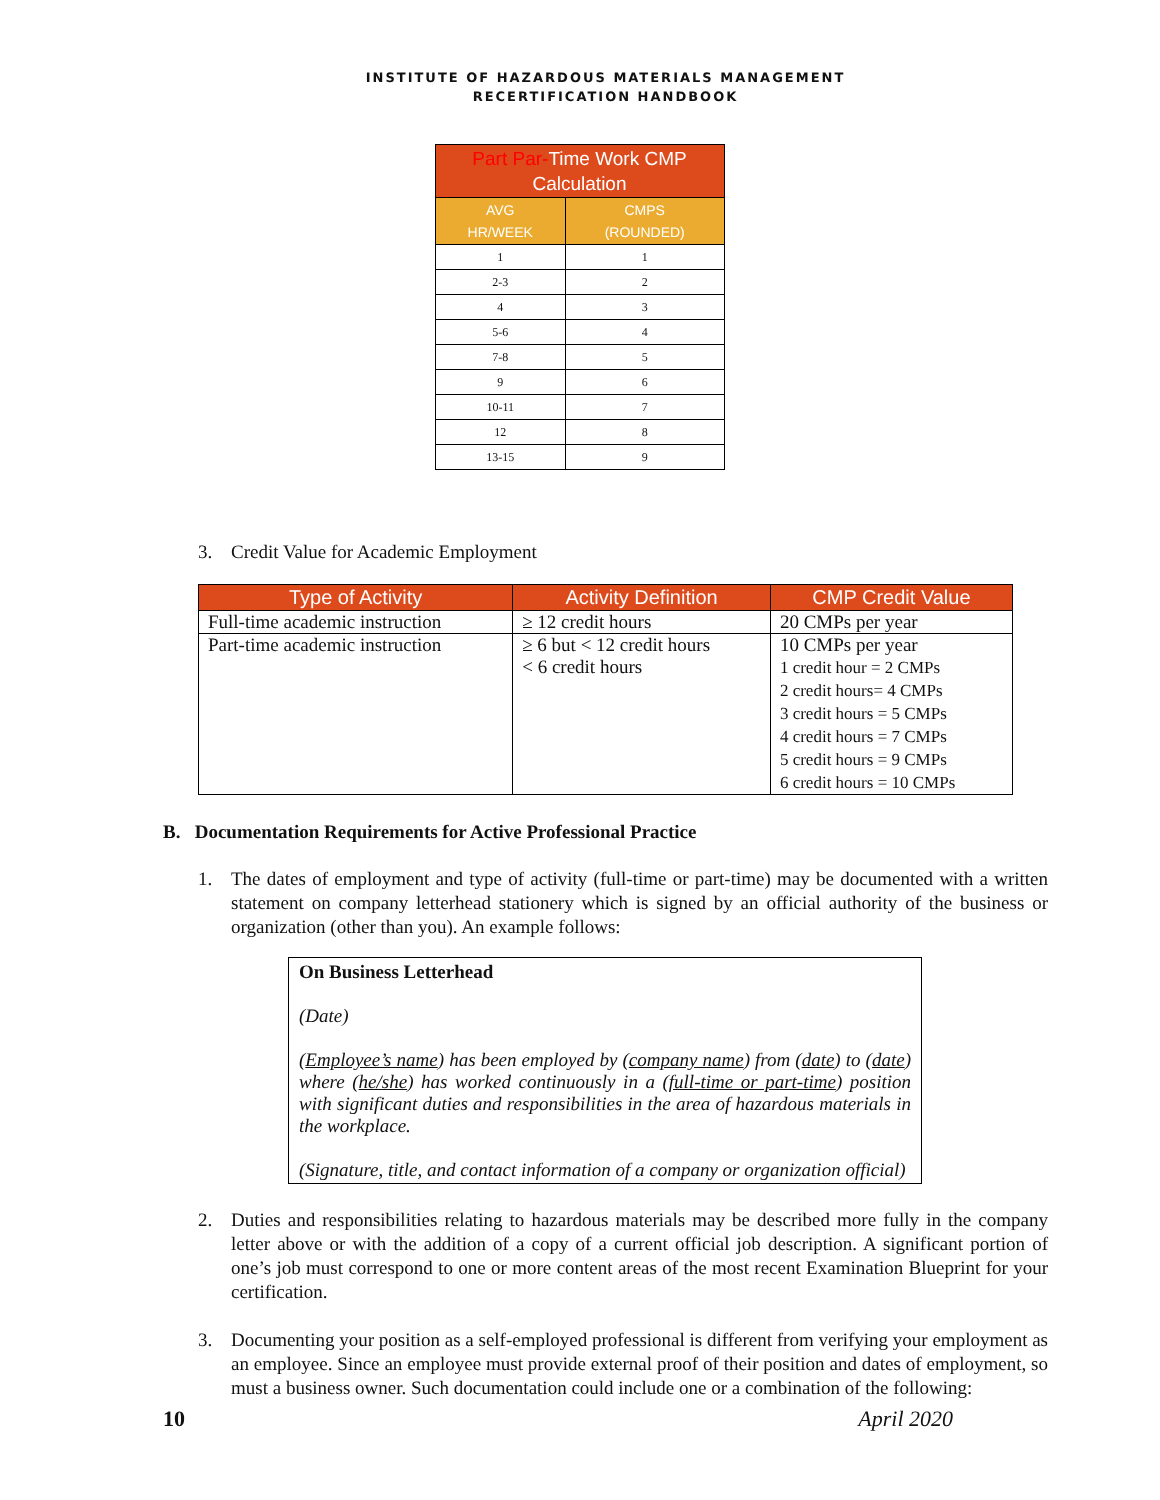INSTITUTE OF HAZARDOUS MATERIALS MANAGEMENT
RECERTIFICATION HANDBOOK
| Part Par- Time Work CMP Calculation | |
| AVG HR/WEEK | CMPS (ROUNDED) |
| 1 | 1 |
| 2-3 | 2 |
| 4 | 3 |
| 5-6 | 4 |
| 7-8 | 5 |
| 9 | 6 |
| 10-11 | 7 |
| 12 | 8 |
| 13-15 | 9 |
3. Credit Value for Academic Employment
| Type of Activity | Activity Definition | CMP Credit Value |
| --- | --- | --- |
| Full-time academic instruction | ≥ 12 credit hours | 20 CMPs per year |
| Part-time academic instruction | ≥ 6 but < 12 credit hours < 6 credit hours | 10 CMPs per year 1 credit hour = 2 CMPs 2 credit hours= 4 CMPs 3 credit hours = 5 CMPs 4 credit hours = 7 CMPs 5 credit hours = 9 CMPs 6 credit hours = 10 CMPs |
B. Documentation Requirements for Active Professional Practice
1. The dates of employment and type of activity (full-time or part-time) may be documented with a written statement on company letterhead stationery which is signed by an official authority of the business or organization (other than you). An example follows:
On Business Letterhead
(Date)
(Employee’s name) has been employed by (company name) from (date) to (date) where (he/she) has worked continuously in a (full-time or part-time) position with significant duties and responsibilities in the area of hazardous materials in the workplace.
(Signature, title, and contact information of a company or organization official)
2. Duties and responsibilities relating to hazardous materials may be described more fully in the company letter above or with the addition of a copy of a current official job description. A significant portion of one’s job must correspond to one or more content areas of the most recent Examination Blueprint for your certification.
3. Documenting your position as a self-employed professional is different from verifying your employment as an employee. Since an employee must provide external proof of their position and dates of employment, so must a business owner. Such documentation could include one or a combination of the following:
10 April 2020